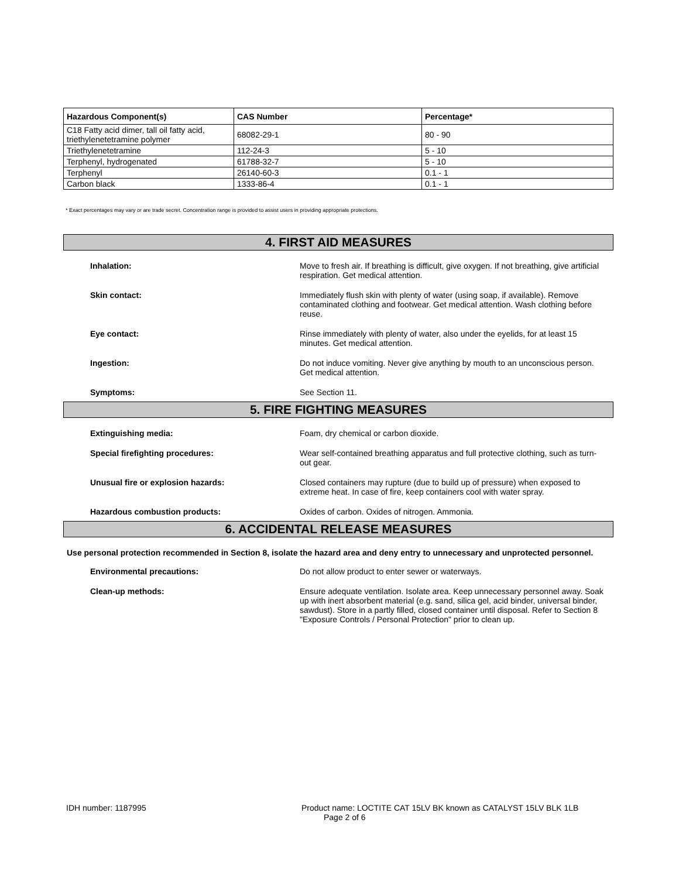| Hazardous Component(s) | CAS Number | Percentage* |
| --- | --- | --- |
| C18 Fatty acid dimer, tall oil fatty acid, triethylenetetramine polymer | 68082-29-1 | 80 - 90 |
| Triethylenetetramine | 112-24-3 | 5 - 10 |
| Terphenyl, hydrogenated | 61788-32-7 | 5 - 10 |
| Terphenyl | 26140-60-3 | 0.1 - 1 |
| Carbon black | 1333-86-4 | 0.1 - 1 |
* Exact percentages may vary or are trade secret. Concentration range is provided to assist users in providing appropriate protections.
4. FIRST AID MEASURES
Inhalation: Move to fresh air. If breathing is difficult, give oxygen. If not breathing, give artificial respiration. Get medical attention.
Skin contact: Immediately flush skin with plenty of water (using soap, if available). Remove contaminated clothing and footwear. Get medical attention. Wash clothing before reuse.
Eye contact: Rinse immediately with plenty of water, also under the eyelids, for at least 15 minutes. Get medical attention.
Ingestion: Do not induce vomiting. Never give anything by mouth to an unconscious person. Get medical attention.
Symptoms: See Section 11.
5. FIRE FIGHTING MEASURES
Extinguishing media: Foam, dry chemical or carbon dioxide.
Special firefighting procedures: Wear self-contained breathing apparatus and full protective clothing, such as turn-out gear.
Unusual fire or explosion hazards: Closed containers may rupture (due to build up of pressure) when exposed to extreme heat. In case of fire, keep containers cool with water spray.
Hazardous combustion products: Oxides of carbon. Oxides of nitrogen. Ammonia.
6. ACCIDENTAL RELEASE MEASURES
Use personal protection recommended in Section 8, isolate the hazard area and deny entry to unnecessary and unprotected personnel.
Environmental precautions: Do not allow product to enter sewer or waterways.
Clean-up methods: Ensure adequate ventilation. Isolate area. Keep unnecessary personnel away. Soak up with inert absorbent material (e.g. sand, silica gel, acid binder, universal binder, sawdust). Store in a partly filled, closed container until disposal. Refer to Section 8 "Exposure Controls / Personal Protection" prior to clean up.
IDH number: 1187995 Product name: LOCTITE CAT 15LV BK known as CATALYST 15LV BLK 1LB
Page 2 of 6